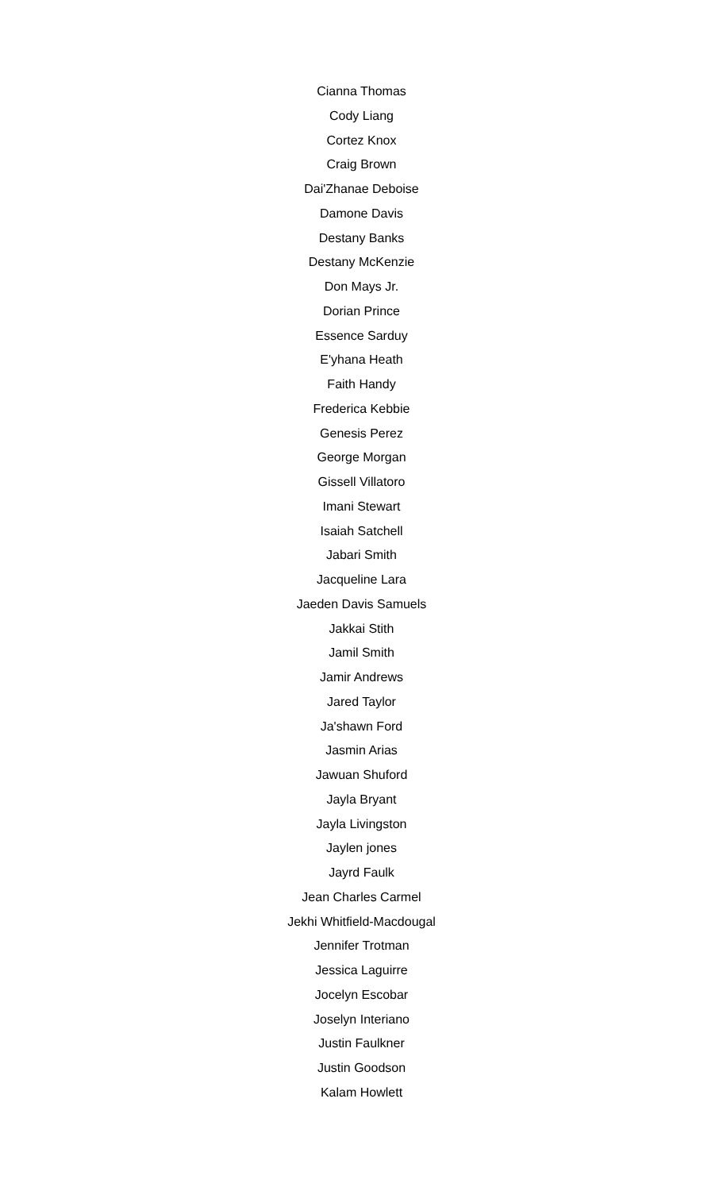Cianna Thomas
Cody Liang
Cortez Knox
Craig Brown
Dai'Zhanae Deboise
Damone Davis
Destany Banks
Destany McKenzie
Don Mays Jr.
Dorian Prince
Essence Sarduy
E'yhana Heath
Faith Handy
Frederica Kebbie
Genesis Perez
George Morgan
Gissell Villatoro
Imani Stewart
Isaiah Satchell
Jabari Smith
Jacqueline Lara
Jaeden Davis Samuels
Jakkai Stith
Jamil Smith
Jamir Andrews
Jared Taylor
Ja'shawn Ford
Jasmin Arias
Jawuan Shuford
Jayla Bryant
Jayla Livingston
Jaylen jones
Jayrd Faulk
Jean Charles Carmel
Jekhi Whitfield-Macdougal
Jennifer Trotman
Jessica Laguirre
Jocelyn Escobar
Joselyn Interiano
Justin Faulkner
Justin Goodson
Kalam Howlett